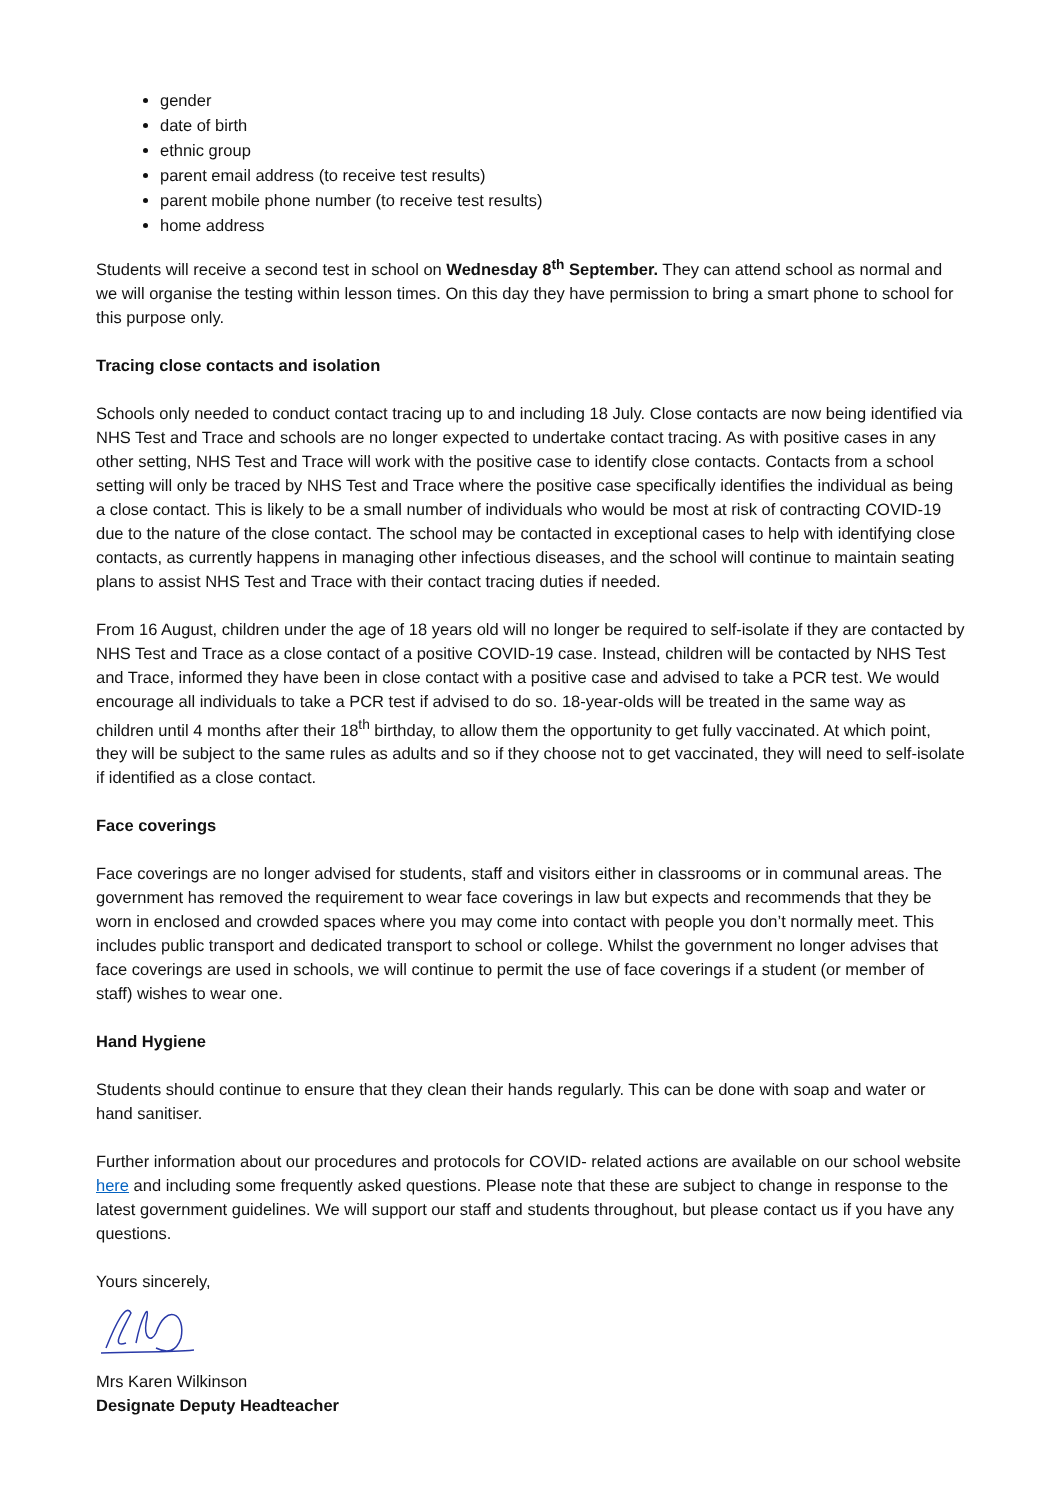gender
date of birth
ethnic group
parent email address (to receive test results)
parent mobile phone number (to receive test results)
home address
Students will receive a second test in school on Wednesday 8<sup>th</sup> September. They can attend school as normal and we will organise the testing within lesson times. On this day they have permission to bring a smart phone to school for this purpose only.
Tracing close contacts and isolation
Schools only needed to conduct contact tracing up to and including 18 July. Close contacts are now being identified via NHS Test and Trace and schools are no longer expected to undertake contact tracing. As with positive cases in any other setting, NHS Test and Trace will work with the positive case to identify close contacts. Contacts from a school setting will only be traced by NHS Test and Trace where the positive case specifically identifies the individual as being a close contact. This is likely to be a small number of individuals who would be most at risk of contracting COVID-19 due to the nature of the close contact. The school may be contacted in exceptional cases to help with identifying close contacts, as currently happens in managing other infectious diseases, and the school will continue to maintain seating plans to assist NHS Test and Trace with their contact tracing duties if needed.
From 16 August, children under the age of 18 years old will no longer be required to self-isolate if they are contacted by NHS Test and Trace as a close contact of a positive COVID-19 case. Instead, children will be contacted by NHS Test and Trace, informed they have been in close contact with a positive case and advised to take a PCR test. We would encourage all individuals to take a PCR test if advised to do so. 18-year-olds will be treated in the same way as children until 4 months after their 18<sup>th</sup> birthday, to allow them the opportunity to get fully vaccinated. At which point, they will be subject to the same rules as adults and so if they choose not to get vaccinated, they will need to self-isolate if identified as a close contact.
Face coverings
Face coverings are no longer advised for students, staff and visitors either in classrooms or in communal areas. The government has removed the requirement to wear face coverings in law but expects and recommends that they be worn in enclosed and crowded spaces where you may come into contact with people you don’t normally meet. This includes public transport and dedicated transport to school or college. Whilst the government no longer advises that face coverings are used in schools, we will continue to permit the use of face coverings if a student (or member of staff) wishes to wear one.
Hand Hygiene
Students should continue to ensure that they clean their hands regularly. This can be done with soap and water or hand sanitiser.
Further information about our procedures and protocols for COVID- related actions are available on our school website here and including some frequently asked questions. Please note that these are subject to change in response to the latest government guidelines. We will support our staff and students throughout, but please contact us if you have any questions.
Yours sincerely,
Mrs Karen Wilkinson
Designate Deputy Headteacher